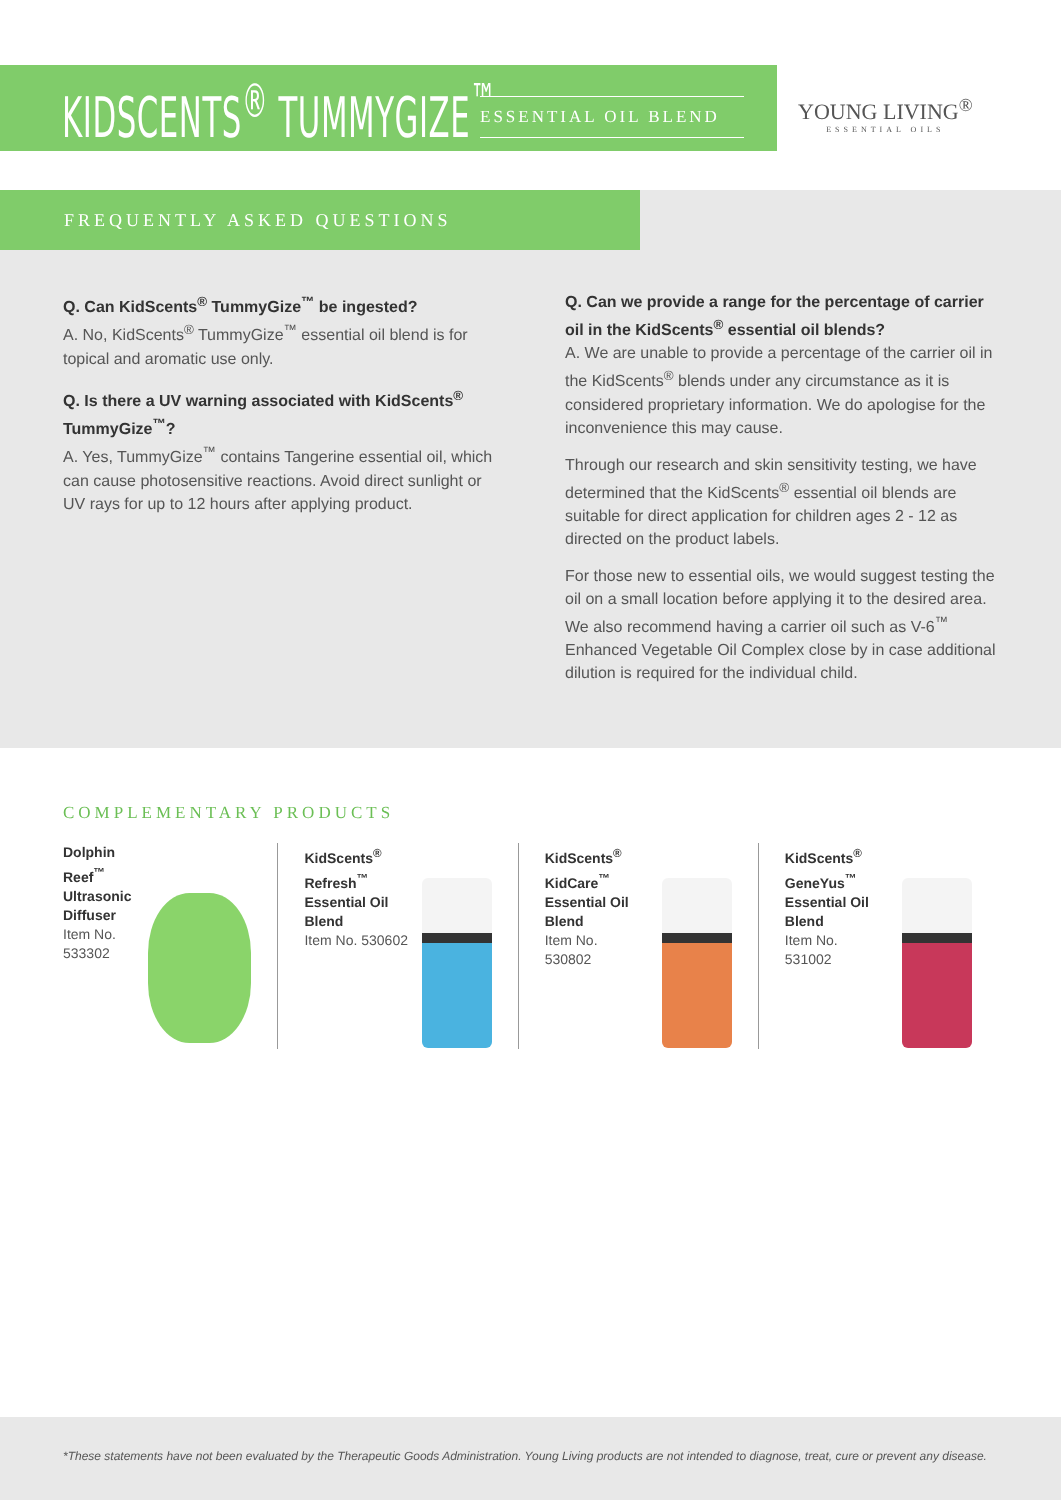KIDSCENTS<sup>®</sup> TUMMYGIZE<sup>™</sup> ESSENTIAL OIL BLEND YOUNG LIVING<sup>®</sup>
ESSENTIAL OILS
FREQUENTLY ASKED QUESTIONS
Q. Can KidScents<sup>®</sup> TummyGize<sup>™</sup> be ingested?
A. No, KidScents<sup>®</sup> TummyGize<sup>™</sup> essential oil blend is for topical and aromatic use only.
Q. Is there a UV warning associated with KidScents<sup>®</sup> TummyGize<sup>™</sup>?
A. Yes, TummyGize<sup>™</sup> contains Tangerine essential oil, which can cause photosensitive reactions. Avoid direct sunlight or UV rays for up to 12 hours after applying product.
Q. Can we provide a range for the percentage of carrier oil in the KidScents<sup>®</sup> essential oil blends?
A. We are unable to provide a percentage of the carrier oil in the KidScents<sup>®</sup> blends under any circumstance as it is considered proprietary information. We do apologise for the inconvenience this may cause.
Through our research and skin sensitivity testing, we have determined that the KidScents<sup>®</sup> essential oil blends are suitable for direct application for children ages 2 - 12 as directed on the product labels.
For those new to essential oils, we would suggest testing the oil on a small location before applying it to the desired area. We also recommend having a carrier oil such as V-6<sup>™</sup> Enhanced Vegetable Oil Complex close by in case additional dilution is required for the individual child.
COMPLEMENTARY PRODUCTS
Dolphin Reef<sup>™</sup>
Ultrasonic
Diffuser
Item No.
533302
KidScents<sup>®</sup>
Refresh<sup>™</sup>
Essential Oil
Blend
Item No. 530602
KidScents<sup>®</sup>
KidCare<sup>™</sup>
Essential Oil
Blend
Item No.
530802
KidScents<sup>®</sup>
GeneYus<sup>™</sup>
Essential Oil
Blend
Item No.
531002
*These statements have not been evaluated by the Therapeutic Goods Administration. Young Living products are not intended to diagnose, treat, cure or prevent any disease.